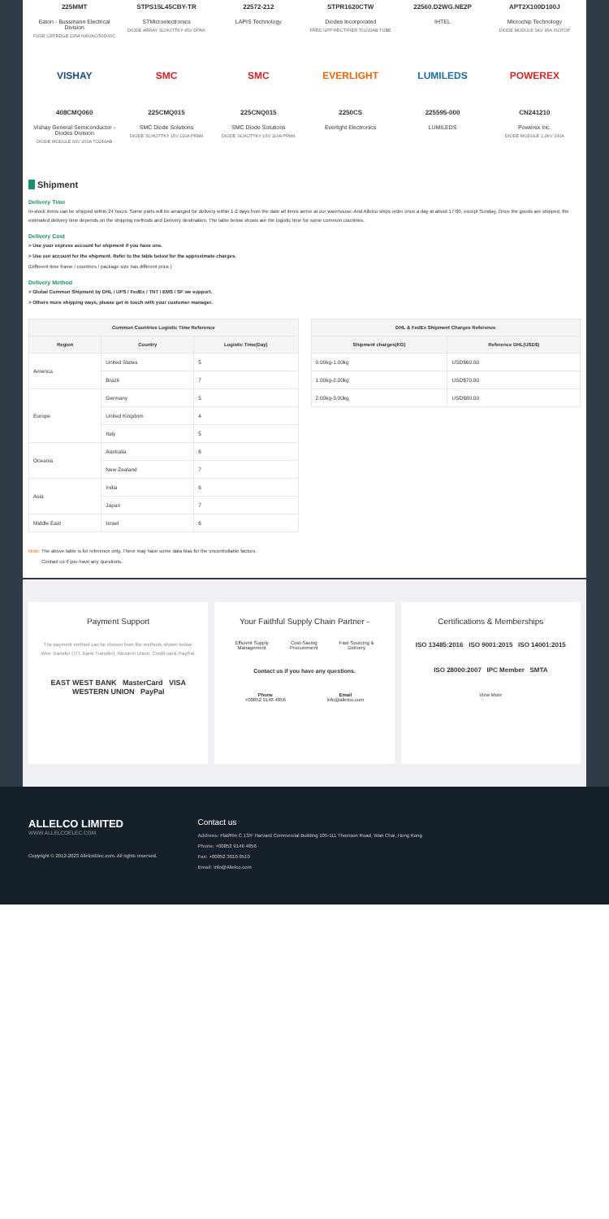225MMT
Eaton - Bussmann Electrical Division
FUSE CRTRDGE 225A 690VAC/500VDC
STPS15L45CBY-TR
STMicroelectronics
DIODE ARRAY SCHOTTKY 45V DPAK
22572-212
LAPIS Technology
STPR1620CTW
Diodes Incorporated
FRED GPP RECTIFIER TO220AB TUBE
22560.D2WG.NE2P
IHTEL
APT2X100D100J
Microchip Technology
DIODE MODULE 1KV 95A ISOTOP
VISHAY
408CMQ060
Vishay General Semiconductor - Diodes Division
DIODE MODULE 60V 200A TO244AB
SMC
225CMQ015
SMC Diode Solutions
DIODE SCHOTTKY 15V 110A PRM4
SMC
225CNQ015
SMC Diode Solutions
DIODE SCHOTTKY 15V 110A PRM4
EVERLIGHT
2250CS
Everlight Electronics
LUMILEDS
225595-000
LUMILEDS
POWEREX
CN241210
Powerex Inc.
DIODE MODULE 1.2KV 100A
Shipment
Delivery Time
In-stock items can be shipped within 24 hours. Some parts will be arranged for delivery within 1-2 days from the date all items arrive at our warehouse. And Allelco ships order once a day at about 17:00, except Sunday. Once the goods are shipped, the estimated delivery time depends on the shipping methods and Delivery destination. The table below shows are the logistic time for some common countries.
Delivery Cost
> Use your express account for shipment if you have one.
> Use our account for the shipment. Refer to the table below for the approximate charges.
(Different time frame / countries / package size has different price.)
Delivery Method
> Global Common Shipment by DHL / UPS / FedEx / TNT / EMS / SF we support.
> Others more shipping ways, please get in touch with your customer manager.
| Common Countries Logistic Time Reference | | |
| --- | --- | --- |
| Region | Country | Logistic Time(Day) |
| America | United States | 5 |
| | Brazil | 7 |
| Europe | Germany | 5 |
| | United Kingdom | 4 |
| | Italy | 5 |
| Oceania | Australia | 6 |
| | New Zealand | 7 |
| Asia | India | 6 |
| | Japan | 7 |
| Middle East | Israel | 6 |
| DHL & FedEx Shipment Charges Reference | |
| --- | --- |
| Shipment charges(KG) | Reference DHL(USD$) |
| 0.00kg-1.00kg | USD$60.00 |
| 1.00kg-2.00kg | USD$70.00 |
| 2.00kg-3.00kg | USD$80.00 |
Note: The above table is for reference only. There may have some data bias for the uncontrollable factors.
Contact us if you have any questions.
Payment Support
The payment method can be chosen from the methods shown below: Wire Transfer (T/T, Bank Transfer), Western Union, Credit card, PayPal.
EAST WEST BANK MasterCard VISA
WESTERN UNION PayPal
Your Faithful Supply Chain Partner -
Efficient Supply
Management Cost-Saving
Procurement Fast Sourcing &
Delivery
Contact us if you have any questions.
Phone
+00852 9146 4856 Email
info@allelco.com
Certifications & Memberships
ISO 13485:2016 ISO 9001:2015 ISO 14001:2015
ISO 28000:2007 IPC Member SMTA
View More
ALLELCO LIMITED
WWW.ALLELCOELEC.COM
Copyright © 2012-2023 AllelcoElec.com. All rights reserved.
Contact us
Address: Flat/Rm C 13/F Harvard Commercial Building 105-111 Thomson Road, Wan Chai, Hong Kong
Phone: +00852 9146 4856
Fax: +00852 3010 8510
Email: info@Allelco.com